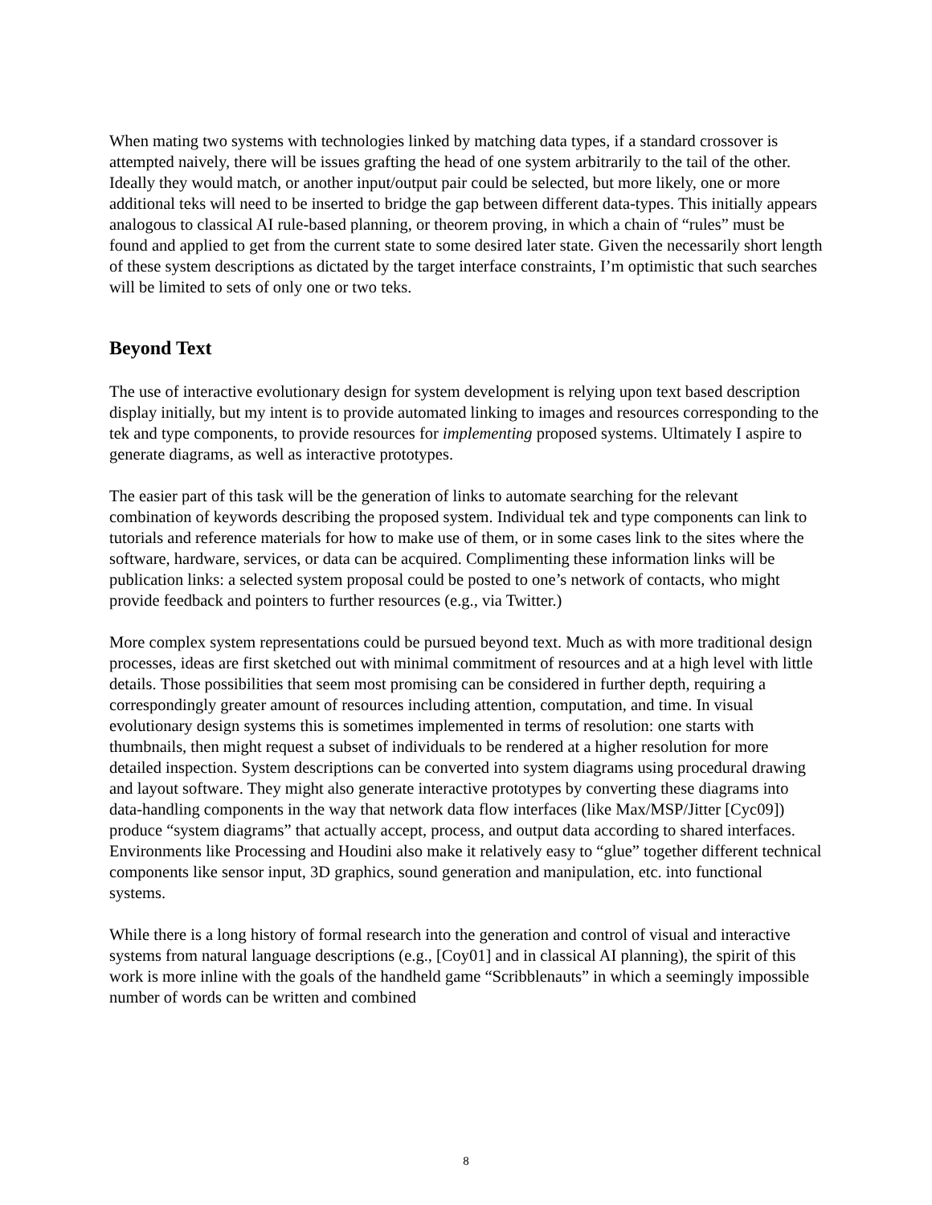When mating two systems with technologies linked by matching data types, if a standard crossover is attempted naively, there will be issues grafting the head of one system arbitrarily to the tail of the other. Ideally they would match, or another input/output pair could be selected, but more likely, one or more additional teks will need to be inserted to bridge the gap between different data-types. This initially appears analogous to classical AI rule-based planning, or theorem proving, in which a chain of “rules” must be found and applied to get from the current state to some desired later state. Given the necessarily short length of these system descriptions as dictated by the target interface constraints, I’m optimistic that such searches will be limited to sets of only one or two teks.
Beyond Text
The use of interactive evolutionary design for system development is relying upon text based description display initially, but my intent is to provide automated linking to images and resources corresponding to the tek and type components, to provide resources for implementing proposed systems. Ultimately I aspire to generate diagrams, as well as interactive prototypes.
The easier part of this task will be the generation of links to automate searching for the relevant combination of keywords describing the proposed system. Individual tek and type components can link to tutorials and reference materials for how to make use of them, or in some cases link to the sites where the software, hardware, services, or data can be acquired. Complimenting these information links will be publication links: a selected system proposal could be posted to one’s network of contacts, who might provide feedback and pointers to further resources (e.g., via Twitter.)
More complex system representations could be pursued beyond text. Much as with more traditional design processes, ideas are first sketched out with minimal commitment of resources and at a high level with little details. Those possibilities that seem most promising can be considered in further depth, requiring a correspondingly greater amount of resources including attention, computation, and time. In visual evolutionary design systems this is sometimes implemented in terms of resolution: one starts with thumbnails, then might request a subset of individuals to be rendered at a higher resolution for more detailed inspection. System descriptions can be converted into system diagrams using procedural drawing and layout software. They might also generate interactive prototypes by converting these diagrams into data-handling components in the way that network data flow interfaces (like Max/MSP/Jitter [Cyc09]) produce “system diagrams” that actually accept, process, and output data according to shared interfaces. Environments like Processing and Houdini also make it relatively easy to “glue” together different technical components like sensor input, 3D graphics, sound generation and manipulation, etc. into functional systems.
While there is a long history of formal research into the generation and control of visual and interactive systems from natural language descriptions (e.g., [Coy01] and in classical AI planning), the spirit of this work is more inline with the goals of the handheld game “Scribblenauts” in which a seemingly impossible number of words can be written and combined
8